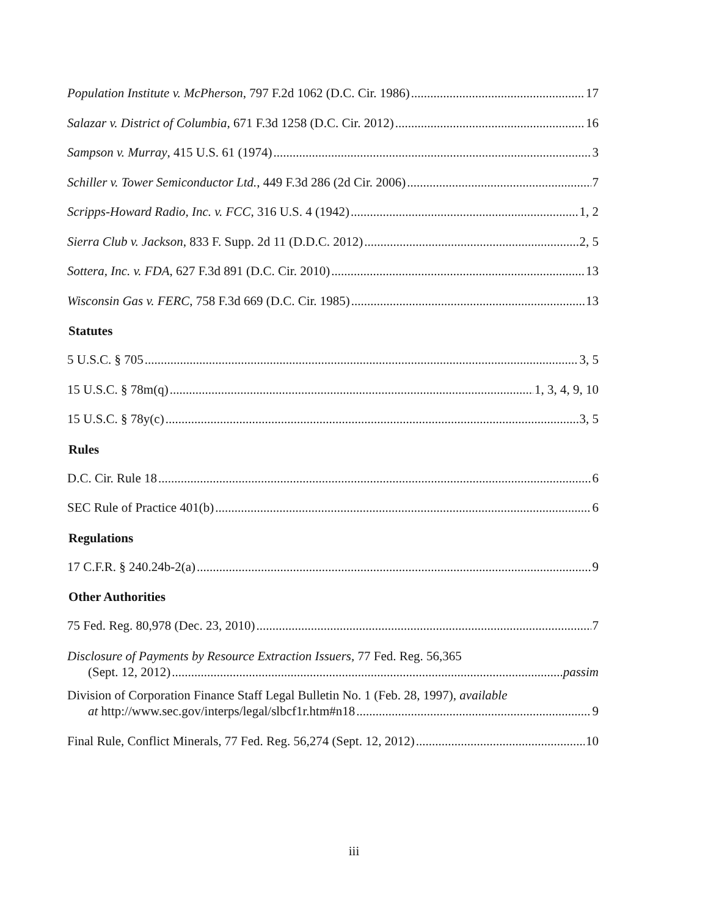Population Institute v. McPherson, 797 F.2d 1062 (D.C. Cir. 1986) 17
Salazar v. District of Columbia, 671 F.3d 1258 (D.C. Cir. 2012) 16
Sampson v. Murray, 415 U.S. 61 (1974) 3
Schiller v. Tower Semiconductor Ltd., 449 F.3d 286 (2d Cir. 2006) 7
Scripps-Howard Radio, Inc. v. FCC, 316 U.S. 4 (1942) 1, 2
Sierra Club v. Jackson, 833 F. Supp. 2d 11 (D.D.C. 2012) 2, 5
Sottera, Inc. v. FDA, 627 F.3d 891 (D.C. Cir. 2010) 13
Wisconsin Gas v. FERC, 758 F.3d 669 (D.C. Cir. 1985) 13
Statutes
5 U.S.C. § 705 3, 5
15 U.S.C. § 78m(q) 1, 3, 4, 9, 10
15 U.S.C. § 78y(c) 3, 5
Rules
D.C. Cir. Rule 18 6
SEC Rule of Practice 401(b) 6
Regulations
17 C.F.R. § 240.24b-2(a) 9
Other Authorities
75 Fed. Reg. 80,978 (Dec. 23, 2010) 7
Disclosure of Payments by Resource Extraction Issuers, 77 Fed. Reg. 56,365
(Sept. 12, 2012) passim
Division of Corporation Finance Staff Legal Bulletin No. 1 (Feb. 28, 1997), available
at http://www.sec.gov/interps/legal/slbcf1r.htm#n18 9
Final Rule, Conflict Minerals, 77 Fed. Reg. 56,274 (Sept. 12, 2012) 10
iii